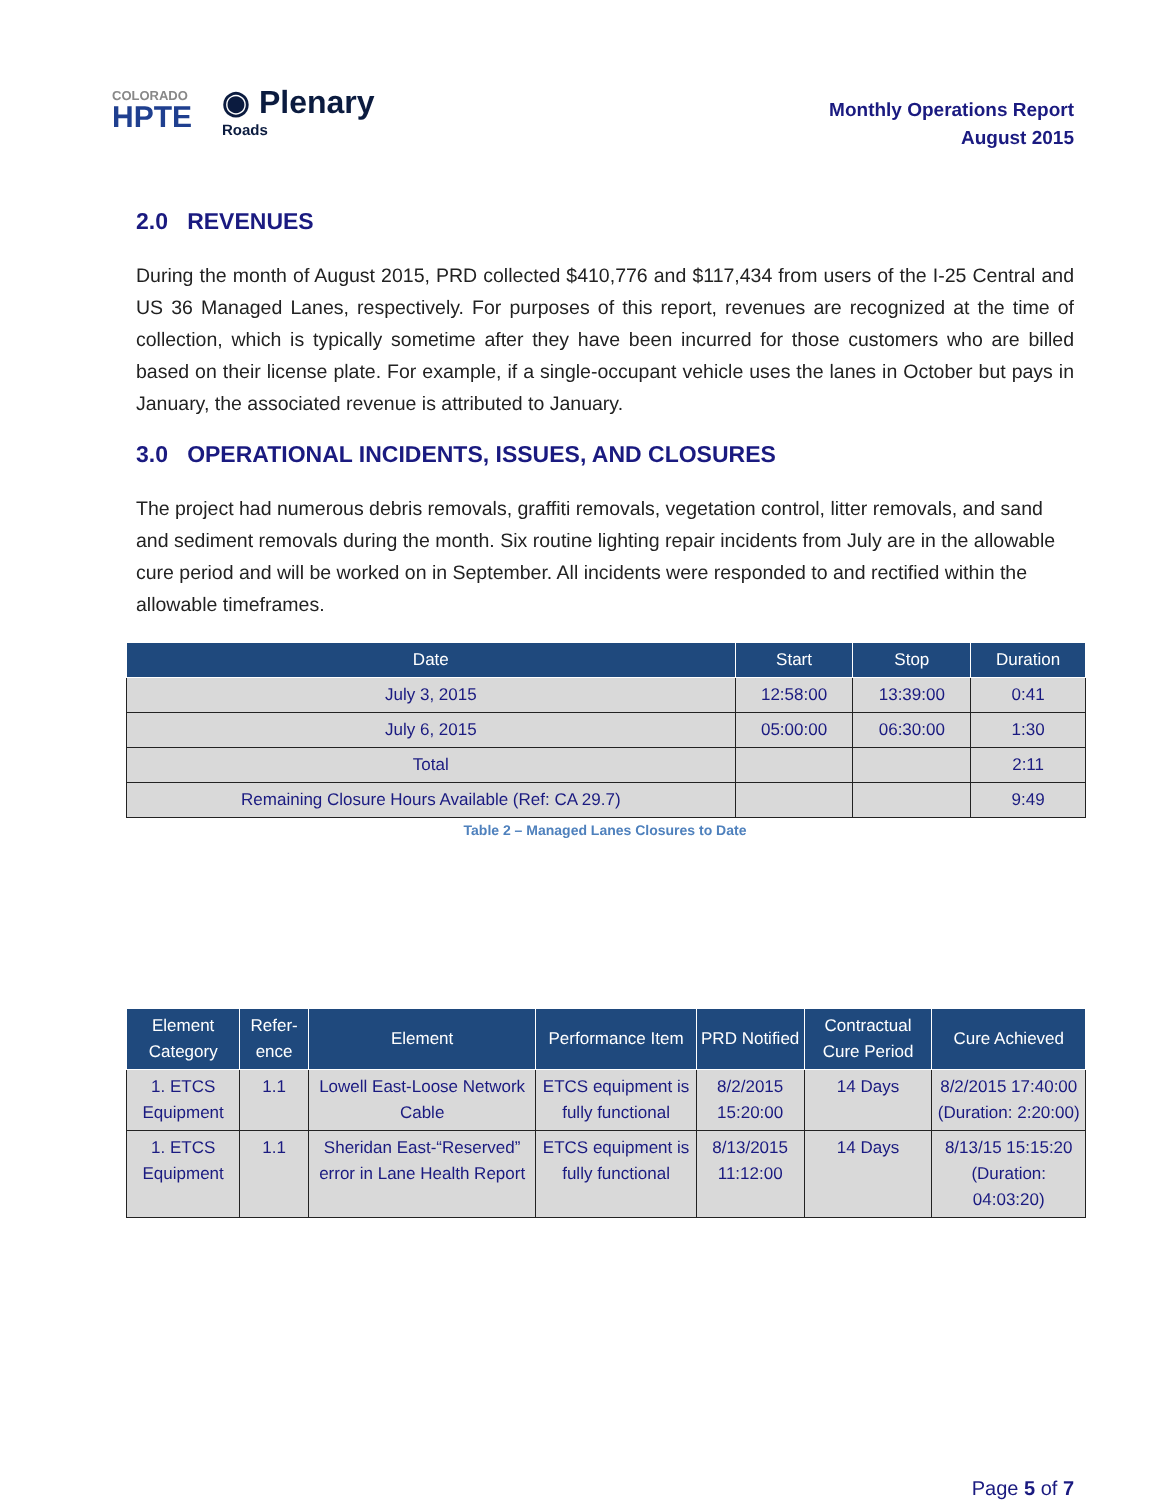COLORADO
HPTE
◉ Plenary
Roads
Monthly Operations Report
August 2015
2.0 REVENUES
During the month of August 2015, PRD collected $410,776 and $117,434 from users of the I-25 Central and US 36 Managed Lanes, respectively. For purposes of this report, revenues are recognized at the time of collection, which is typically sometime after they have been incurred for those customers who are billed based on their license plate. For example, if a single-occupant vehicle uses the lanes in October but pays in January, the associated revenue is attributed to January.
3.0 OPERATIONAL INCIDENTS, ISSUES, AND CLOSURES
The project had numerous debris removals, graffiti removals, vegetation control, litter removals, and sand and sediment removals during the month. Six routine lighting repair incidents from July are in the allowable cure period and will be worked on in September. All incidents were responded to and rectified within the allowable timeframes.
| Date | Start | Stop | Duration |
| --- | --- | --- | --- |
| July 3, 2015 | 12:58:00 | 13:39:00 | 0:41 |
| July 6, 2015 | 05:00:00 | 06:30:00 | 1:30 |
| Total | | | 2:11 |
| Remaining Closure Hours Available (Ref: CA 29.7) | | | 9:49 |
Table 2 – Managed Lanes Closures to Date
| Element Category | Refer-ence | Element | Performance Item | PRD Notified | Contractual Cure Period | Cure Achieved |
| --- | --- | --- | --- | --- | --- | --- |
| 1. ETCS Equipment | 1.1 | Lowell East-Loose Network Cable | ETCS equipment is fully functional | 8/2/2015 15:20:00 | 14 Days | 8/2/2015 17:40:00 (Duration: 2:20:00) |
| 1. ETCS Equipment | 1.1 | Sheridan East-“Reserved” error in Lane Health Report | ETCS equipment is fully functional | 8/13/2015 11:12:00 | 14 Days | 8/13/15 15:15:20 (Duration: 04:03:20) |
Page 5 of 7